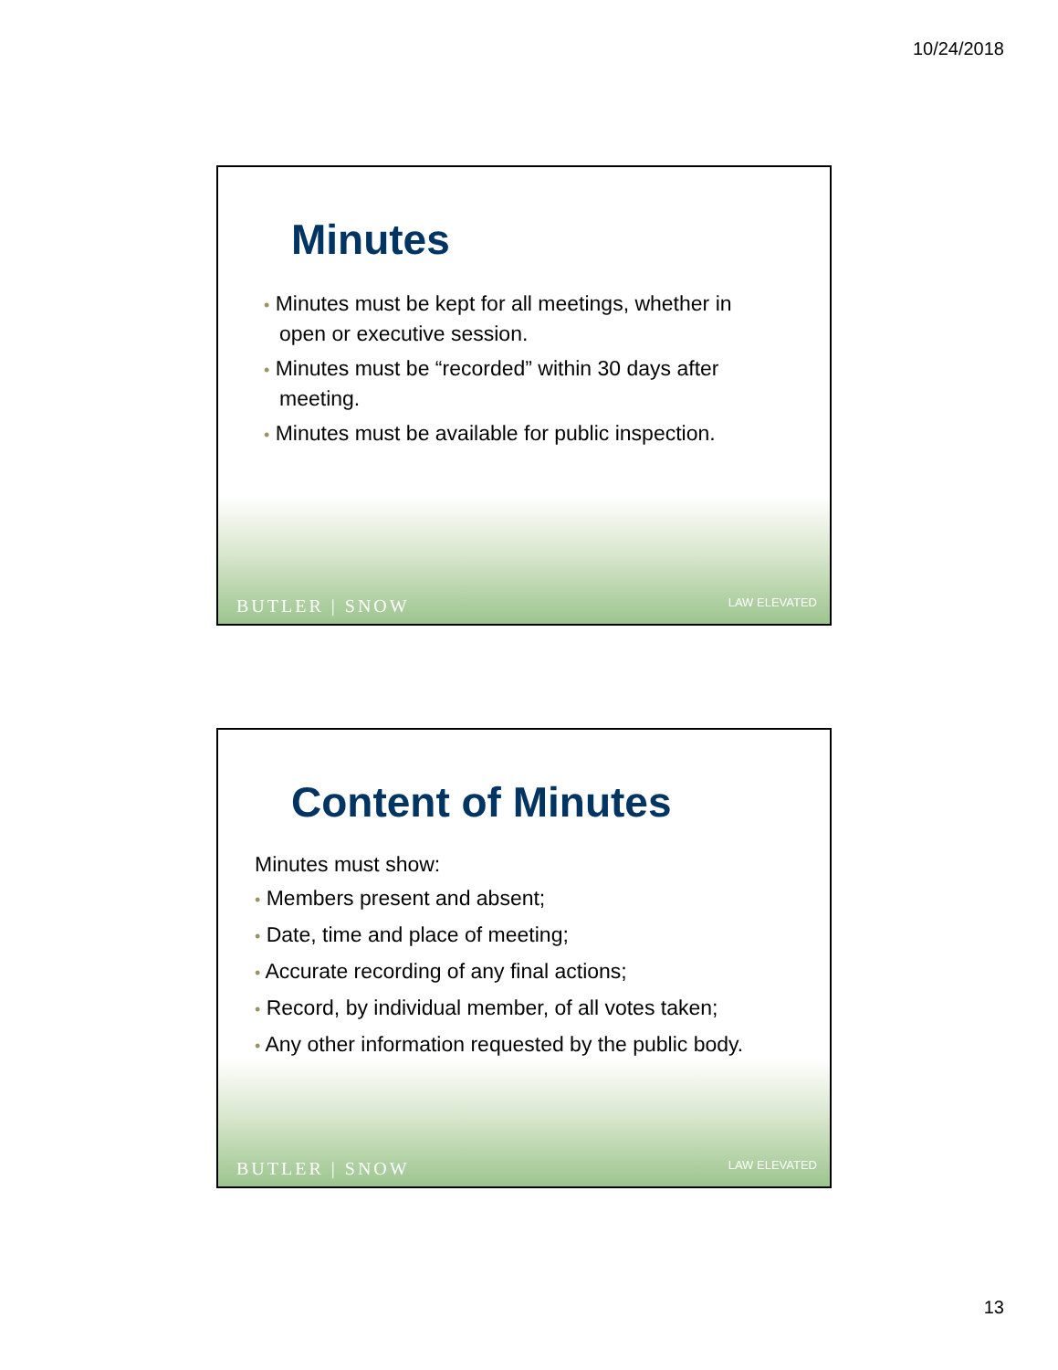10/24/2018
Minutes
• Minutes must be kept for all meetings, whether in open or executive session.
• Minutes must be “recorded” within 30 days after meeting.
• Minutes must be available for public inspection.
BUTLER | SNOW LAW ELEVATED
Content of Minutes
Minutes must show:
• Members present and absent;
• Date, time and place of meeting;
• Accurate recording of any final actions;
• Record, by individual member, of all votes taken;
• Any other information requested by the public body.
BUTLER | SNOW LAW ELEVATED
13